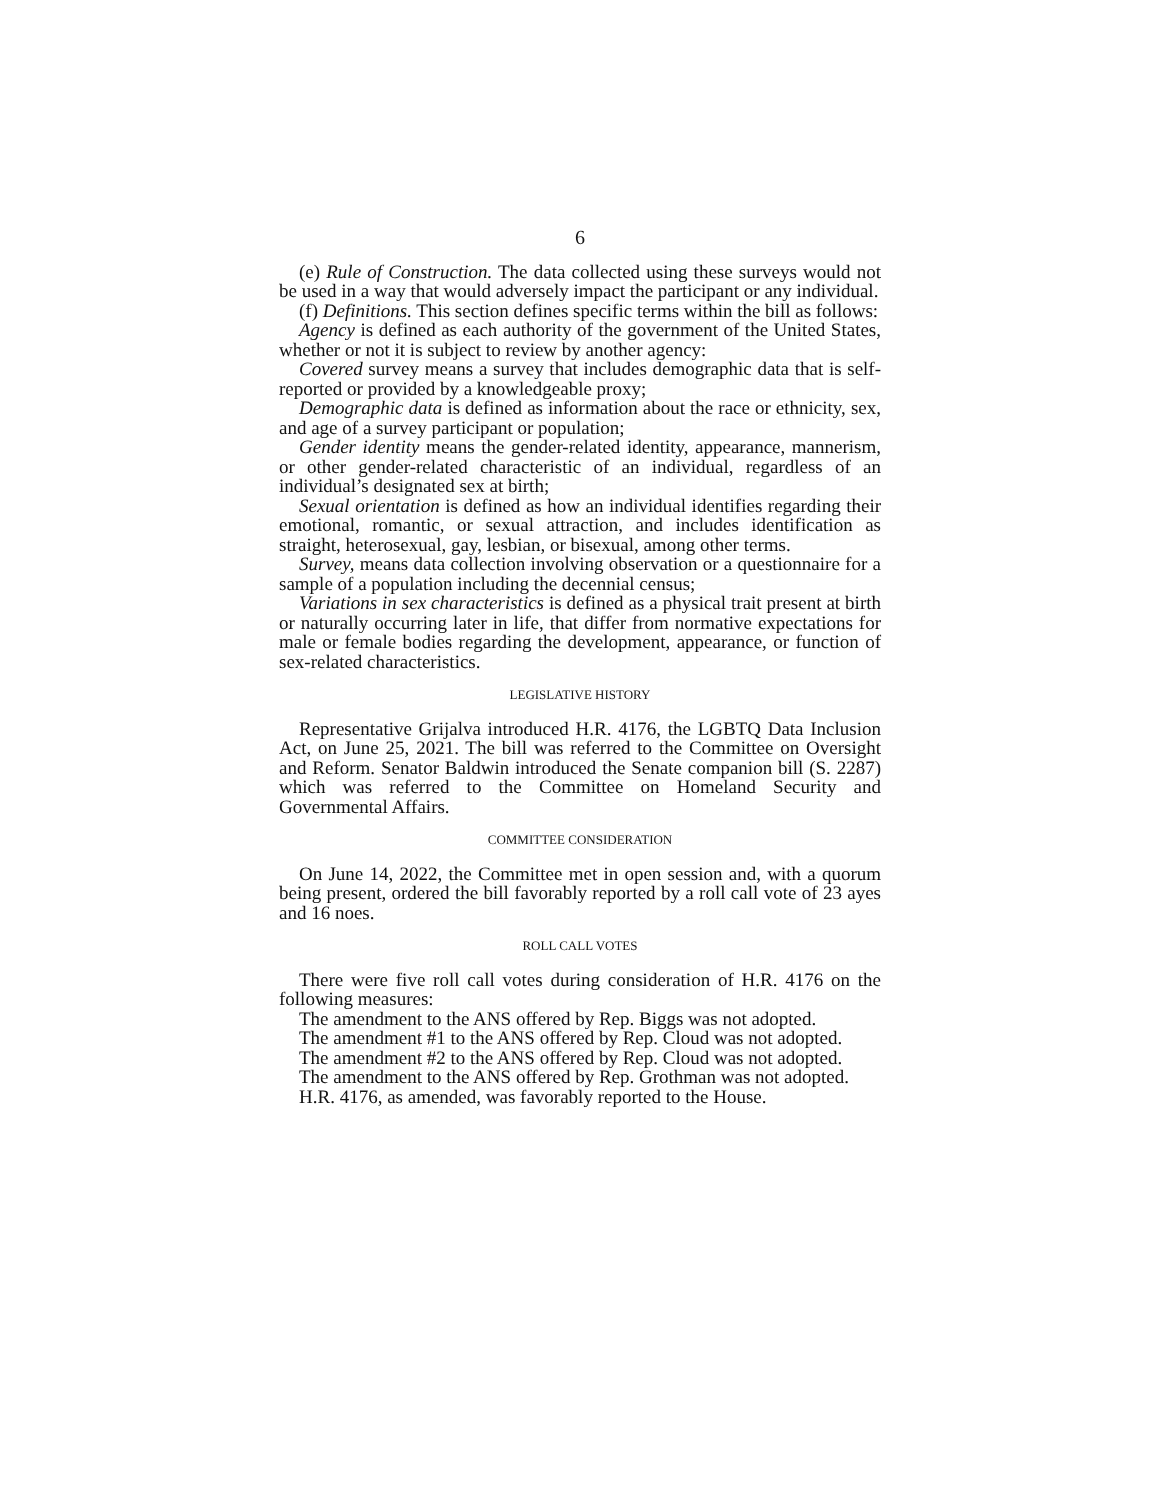6
(e) Rule of Construction. The data collected using these surveys would not be used in a way that would adversely impact the participant or any individual.
(f) Definitions. This section defines specific terms within the bill as follows:
Agency is defined as each authority of the government of the United States, whether or not it is subject to review by another agency:
Covered survey means a survey that includes demographic data that is self-reported or provided by a knowledgeable proxy;
Demographic data is defined as information about the race or ethnicity, sex, and age of a survey participant or population;
Gender identity means the gender-related identity, appearance, mannerism, or other gender-related characteristic of an individual, regardless of an individual’s designated sex at birth;
Sexual orientation is defined as how an individual identifies regarding their emotional, romantic, or sexual attraction, and includes identification as straight, heterosexual, gay, lesbian, or bisexual, among other terms.
Survey, means data collection involving observation or a questionnaire for a sample of a population including the decennial census;
Variations in sex characteristics is defined as a physical trait present at birth or naturally occurring later in life, that differ from normative expectations for male or female bodies regarding the development, appearance, or function of sex-related characteristics.
LEGISLATIVE HISTORY
Representative Grijalva introduced H.R. 4176, the LGBTQ Data Inclusion Act, on June 25, 2021. The bill was referred to the Committee on Oversight and Reform. Senator Baldwin introduced the Senate companion bill (S. 2287) which was referred to the Committee on Homeland Security and Governmental Affairs.
COMMITTEE CONSIDERATION
On June 14, 2022, the Committee met in open session and, with a quorum being present, ordered the bill favorably reported by a roll call vote of 23 ayes and 16 noes.
ROLL CALL VOTES
There were five roll call votes during consideration of H.R. 4176 on the following measures:
The amendment to the ANS offered by Rep. Biggs was not adopted.
The amendment #1 to the ANS offered by Rep. Cloud was not adopted.
The amendment #2 to the ANS offered by Rep. Cloud was not adopted.
The amendment to the ANS offered by Rep. Grothman was not adopted.
H.R. 4176, as amended, was favorably reported to the House.